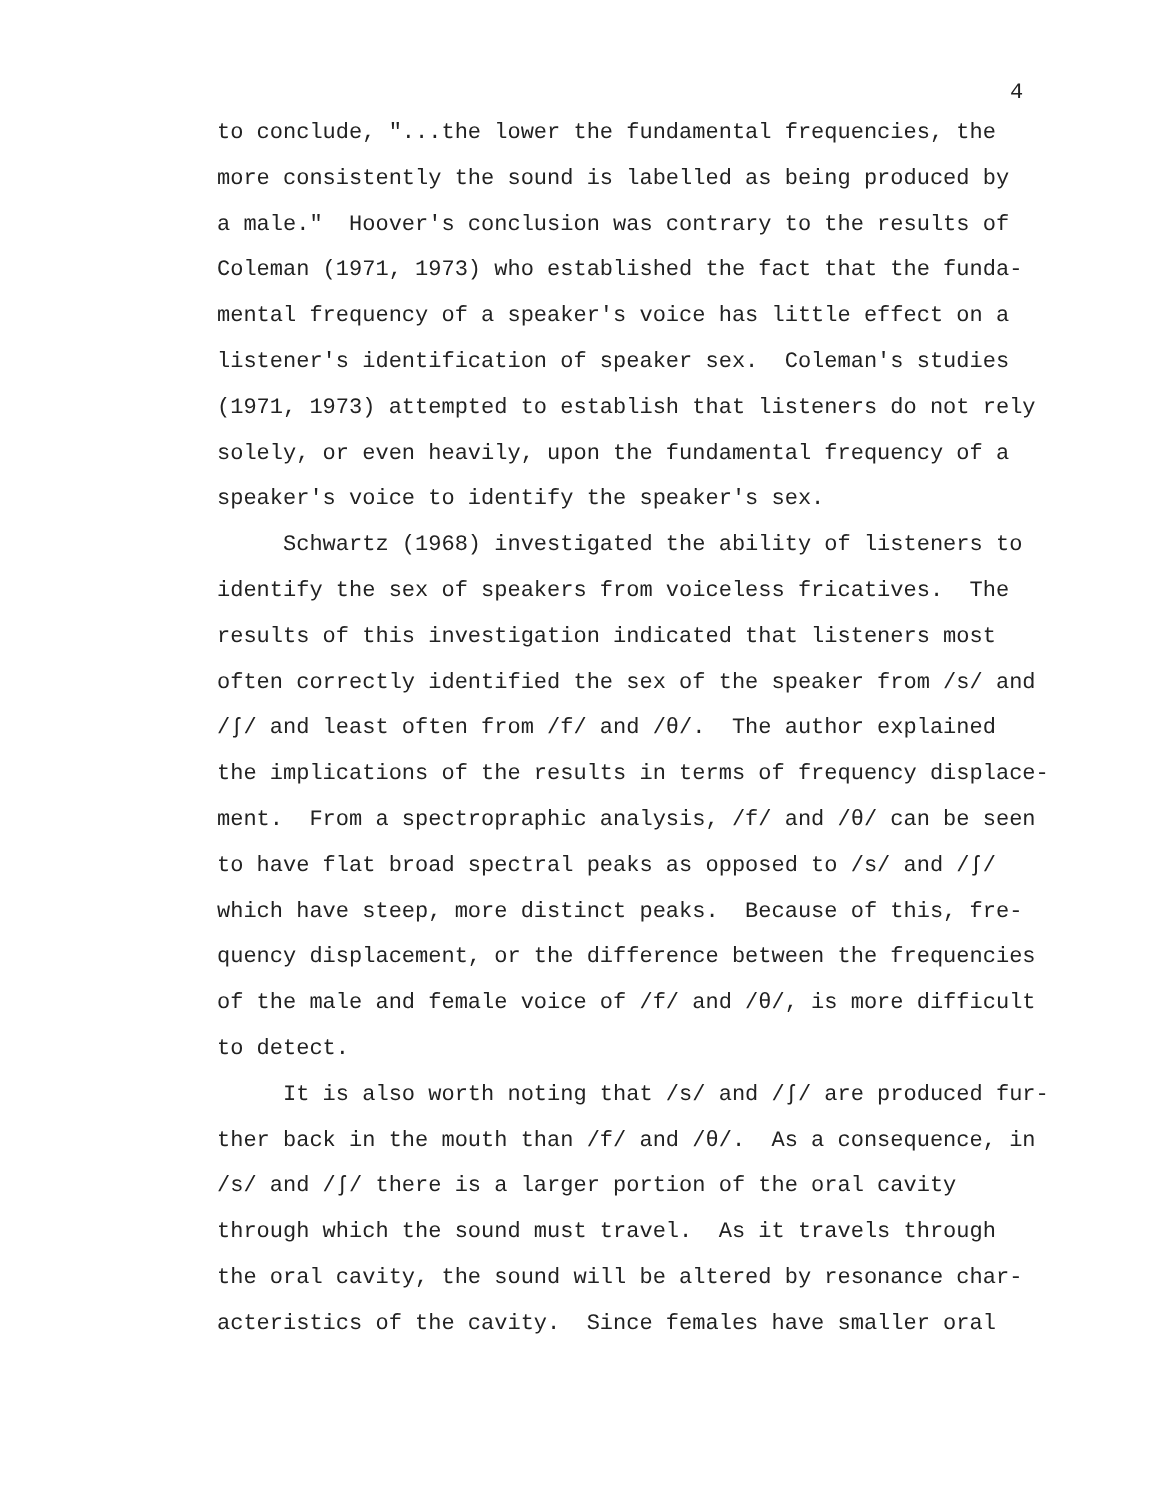4
to conclude, "...the lower the fundamental frequencies, the more consistently the sound is labelled as being produced by a male." Hoover's conclusion was contrary to the results of Coleman (1971, 1973) who established the fact that the funda- mental frequency of a speaker's voice has little effect on a listener's identification of speaker sex. Coleman's studies (1971, 1973) attempted to establish that listeners do not rely solely, or even heavily, upon the fundamental frequency of a speaker's voice to identify the speaker's sex. Schwartz (1968) investigated the ability of listeners to identify the sex of speakers from voiceless fricatives. The results of this investigation indicated that listeners most often correctly identified the sex of the speaker from /s/ and /ʃ/ and least often from /f/ and /θ/. The author explained the implications of the results in terms of frequency displace- ment. From a spectropraphic analysis, /f/ and /θ/ can be seen to have flat broad spectral peaks as opposed to /s/ and /ʃ/ which have steep, more distinct peaks. Because of this, fre- quency displacement, or the difference between the frequencies of the male and female voice of /f/ and /θ/, is more difficult to detect. It is also worth noting that /s/ and /ʃ/ are produced fur- ther back in the mouth than /f/ and /θ/. As a consequence, in /s/ and /ʃ/ there is a larger portion of the oral cavity through which the sound must travel. As it travels through the oral cavity, the sound will be altered by resonance char- acteristics of the cavity. Since females have smaller oral